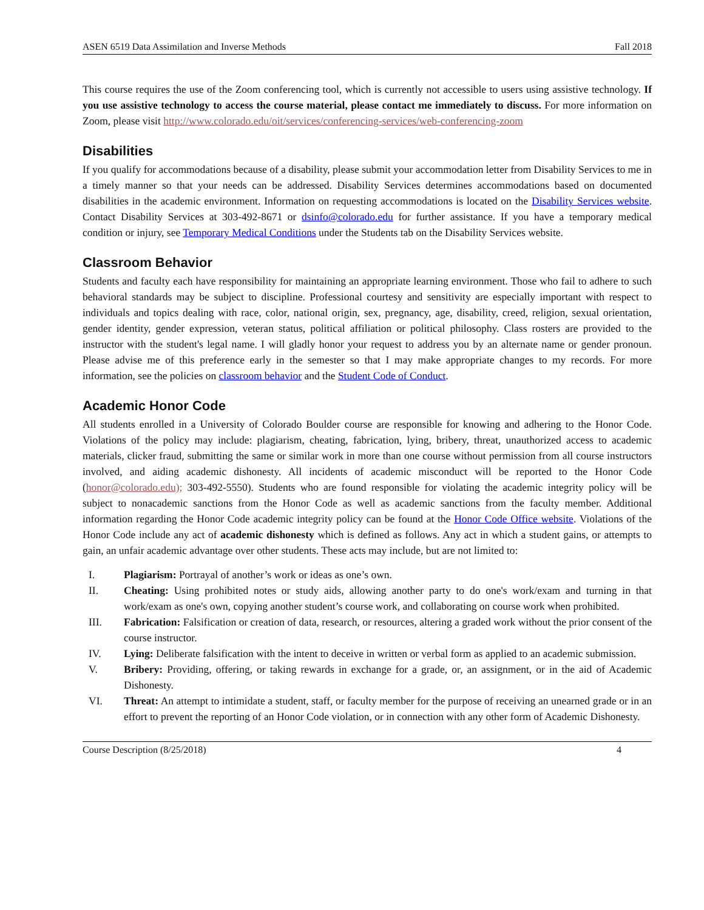ASEN 6519 Data Assimilation and Inverse Methods Fall 2018
This course requires the use of the Zoom conferencing tool, which is currently not accessible to users using assistive technology. If you use assistive technology to access the course material, please contact me immediately to discuss. For more information on Zoom, please visit http://www.colorado.edu/oit/services/conferencing-services/web-conferencing-zoom
Disabilities
If you qualify for accommodations because of a disability, please submit your accommodation letter from Disability Services to me in a timely manner so that your needs can be addressed. Disability Services determines accommodations based on documented disabilities in the academic environment. Information on requesting accommodations is located on the Disability Services website. Contact Disability Services at 303-492-8671 or dsinfo@colorado.edu for further assistance. If you have a temporary medical condition or injury, see Temporary Medical Conditions under the Students tab on the Disability Services website.
Classroom Behavior
Students and faculty each have responsibility for maintaining an appropriate learning environment. Those who fail to adhere to such behavioral standards may be subject to discipline. Professional courtesy and sensitivity are especially important with respect to individuals and topics dealing with race, color, national origin, sex, pregnancy, age, disability, creed, religion, sexual orientation, gender identity, gender expression, veteran status, political affiliation or political philosophy. Class rosters are provided to the instructor with the student's legal name. I will gladly honor your request to address you by an alternate name or gender pronoun. Please advise me of this preference early in the semester so that I may make appropriate changes to my records. For more information, see the policies on classroom behavior and the Student Code of Conduct.
Academic Honor Code
All students enrolled in a University of Colorado Boulder course are responsible for knowing and adhering to the Honor Code. Violations of the policy may include: plagiarism, cheating, fabrication, lying, bribery, threat, unauthorized access to academic materials, clicker fraud, submitting the same or similar work in more than one course without permission from all course instructors involved, and aiding academic dishonesty. All incidents of academic misconduct will be reported to the Honor Code (honor@colorado.edu); 303-492-5550). Students who are found responsible for violating the academic integrity policy will be subject to nonacademic sanctions from the Honor Code as well as academic sanctions from the faculty member. Additional information regarding the Honor Code academic integrity policy can be found at the Honor Code Office website. Violations of the Honor Code include any act of academic dishonesty which is defined as follows. Any act in which a student gains, or attempts to gain, an unfair academic advantage over other students. These acts may include, but are not limited to:
I. Plagiarism: Portrayal of another’s work or ideas as one’s own.
II. Cheating: Using prohibited notes or study aids, allowing another party to do one's work/exam and turning in that work/exam as one's own, copying another student’s course work, and collaborating on course work when prohibited.
III. Fabrication: Falsification or creation of data, research, or resources, altering a graded work without the prior consent of the course instructor.
IV. Lying: Deliberate falsification with the intent to deceive in written or verbal form as applied to an academic submission.
V. Bribery: Providing, offering, or taking rewards in exchange for a grade, or, an assignment, or in the aid of Academic Dishonesty.
VI. Threat: An attempt to intimidate a student, staff, or faculty member for the purpose of receiving an unearned grade or in an effort to prevent the reporting of an Honor Code violation, or in connection with any other form of Academic Dishonesty.
Course Description (8/25/2018) 4